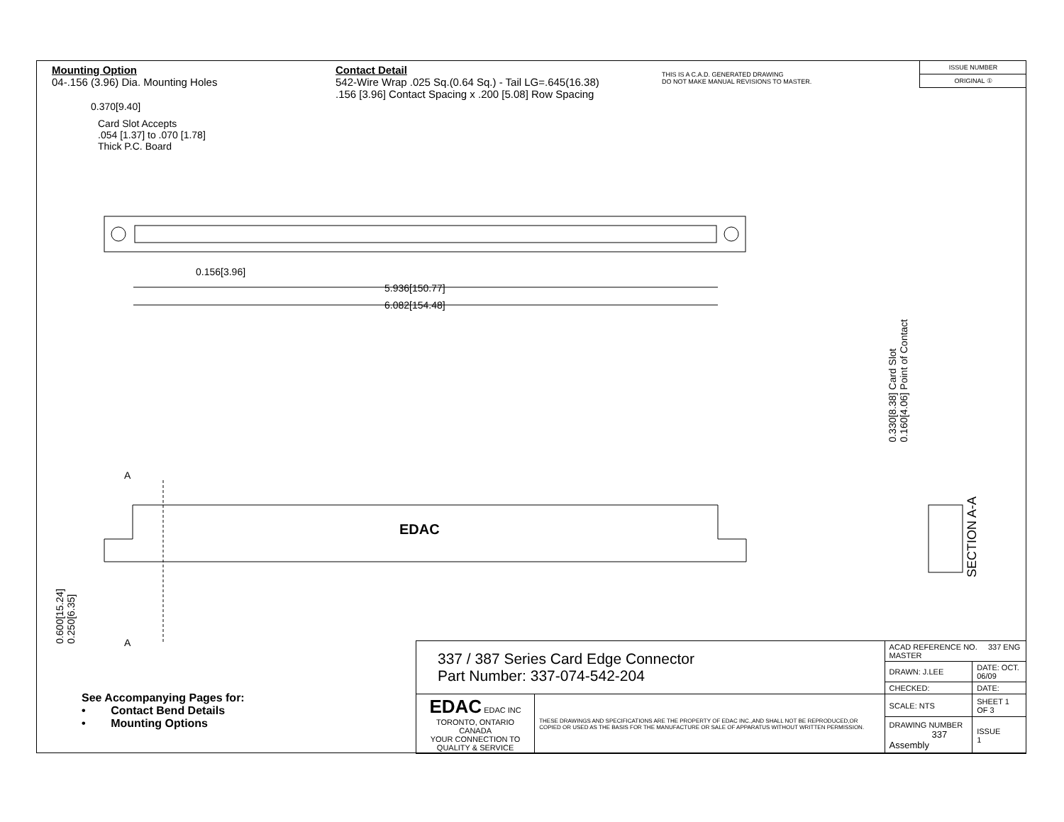Mounting Option
04-.156 (3.96) Dia. Mounting Holes
Contact Detail
542-Wire Wrap .025 Sq.(0.64 Sq.) - Tail LG=.645(16.38)
.156 [3.96] Contact Spacing x .200 [5.08] Row Spacing
THIS IS A C.A.D. GENERATED DRAWING
DO NOT MAKE MANUAL REVISIONS TO MASTER.
ISSUE NUMBER
ORIGINAL ①
0.370[9.40]
Card Slot Accepts
.054 [1.37] to .070 [1.78]
Thick P.C. Board
0.156[3.96]
5.936[150.77]
6.082[154.48]
0.330[8.38] Card Slot
0.160[4.06] Point of Contact
SECTION A-A
A
A
EDAC
0.600[15.24]
0.250[6.35]
| 337 / 387 Series Card Edge Connector Part Number: 337-074-542-204 | | ACAD REFERENCE NO. 337 ENG MASTER | |
| | | DRAWN: J.LEE | DATE: OCT. 06/09 |
| | | CHECKED: | DATE: |
| EDAC EDAC INC TORONTO, ONTARIO CANADA YOUR CONNECTION TO QUALITY & SERVICE | THESE DRAWINGS AND SPECIFICATIONS ARE THE PROPERTY OF EDAC INC.,AND SHALL NOT BE REPRODUCED,OR COPIED OR USED AS THE BASIS FOR THE MANUFACTURE OR SALE OF APPARATUS WITHOUT WRITTEN PERMISSION. | SCALE: NTS | SHEET 1 OF 3 |
| | | DRAWING NUMBER 337 Assembly | ISSUE 1 |
See Accompanying Pages for:
• Contact Bend Details
• Mounting Options